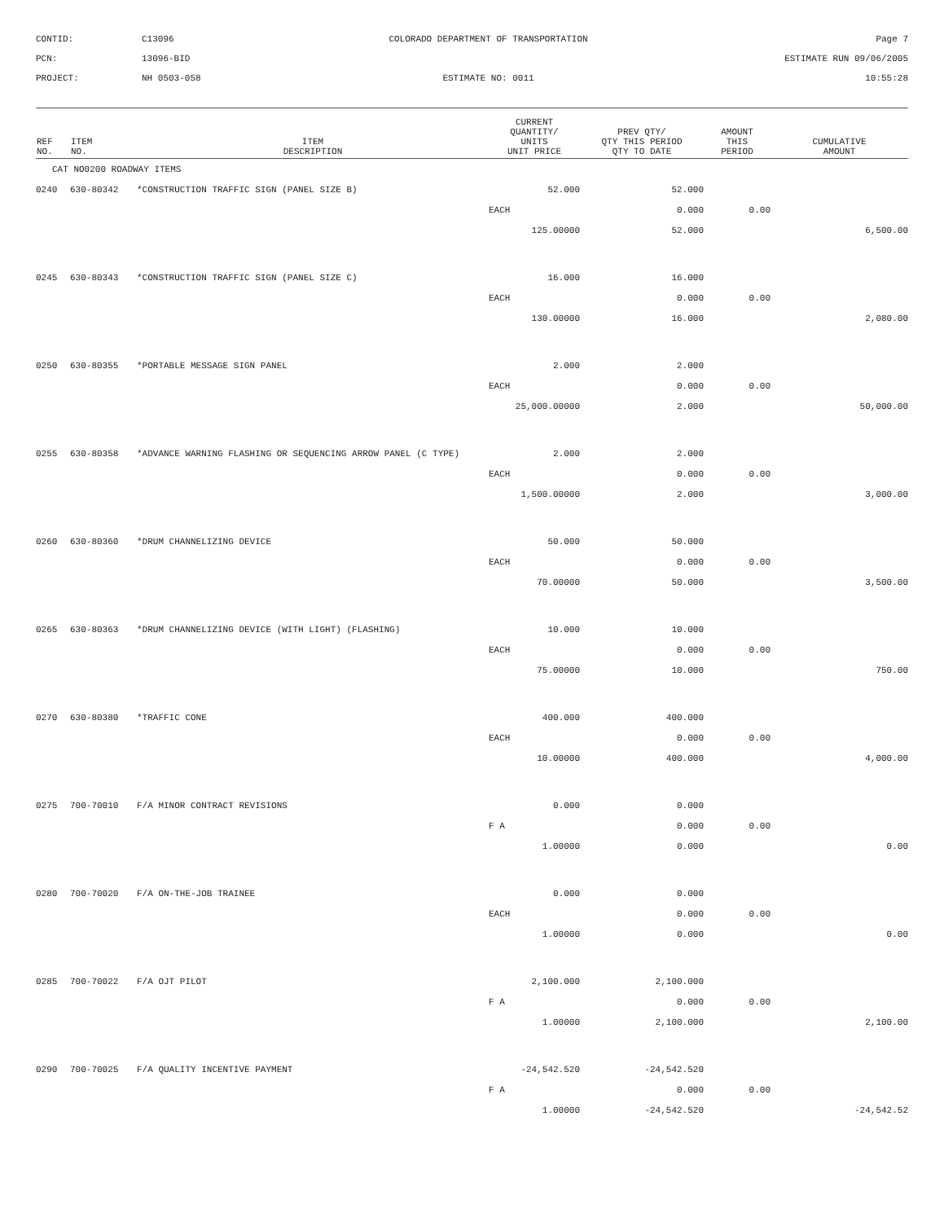CONTID:
C13096
COLORADO DEPARTMENT OF TRANSPORTATION
Page 7
PCN:
13096-BID
ESTIMATE RUN 09/06/2005
PROJECT:
NH 0503-058
ESTIMATE NO: 0011
10:55:28
| REF NO. | ITEM NO. | ITEM DESCRIPTION | CURRENT QUANTITY/ UNITS UNIT PRICE | PREV QTY/ QTY THIS PERIOD QTY TO DATE | AMOUNT THIS PERIOD | CUMULATIVE AMOUNT |
| --- | --- | --- | --- | --- | --- | --- |
| CAT NO0200 ROADWAY ITEMS | | | | | | |
| 0240 | 630-80342 | *CONSTRUCTION TRAFFIC SIGN (PANEL SIZE B) | 52.000 | 52.000 | | |
| | | | EACH | 0.000 | 0.00 | |
| | | | 125.00000 | 52.000 | | 6,500.00 |
| 0245 | 630-80343 | *CONSTRUCTION TRAFFIC SIGN (PANEL SIZE C) | 16.000 | 16.000 | | |
| | | | EACH | 0.000 | 0.00 | |
| | | | 130.00000 | 16.000 | | 2,080.00 |
| 0250 | 630-80355 | *PORTABLE MESSAGE SIGN PANEL | 2.000 | 2.000 | | |
| | | | EACH | 0.000 | 0.00 | |
| | | | 25,000.00000 | 2.000 | | 50,000.00 |
| 0255 | 630-80358 | *ADVANCE WARNING FLASHING OR SEQUENCING ARROW PANEL (C TYPE) | 2.000 | 2.000 | | |
| | | | EACH | 0.000 | 0.00 | |
| | | | 1,500.00000 | 2.000 | | 3,000.00 |
| 0260 | 630-80360 | *DRUM CHANNELIZING DEVICE | 50.000 | 50.000 | | |
| | | | EACH | 0.000 | 0.00 | |
| | | | 70.00000 | 50.000 | | 3,500.00 |
| 0265 | 630-80363 | *DRUM CHANNELIZING DEVICE (WITH LIGHT) (FLASHING) | 10.000 | 10.000 | | |
| | | | EACH | 0.000 | 0.00 | |
| | | | 75.00000 | 10.000 | | 750.00 |
| 0270 | 630-80380 | *TRAFFIC CONE | 400.000 | 400.000 | | |
| | | | EACH | 0.000 | 0.00 | |
| | | | 10.00000 | 400.000 | | 4,000.00 |
| 0275 | 700-70010 | F/A MINOR CONTRACT REVISIONS | 0.000 | 0.000 | | |
| | | | F A | 0.000 | 0.00 | |
| | | | 1.00000 | 0.000 | | 0.00 |
| 0280 | 700-70020 | F/A ON-THE-JOB TRAINEE | 0.000 | 0.000 | | |
| | | | EACH | 0.000 | 0.00 | |
| | | | 1.00000 | 0.000 | | 0.00 |
| 0285 | 700-70022 | F/A OJT PILOT | 2,100.000 | 2,100.000 | | |
| | | | F A | 0.000 | 0.00 | |
| | | | 1.00000 | 2,100.000 | | 2,100.00 |
| 0290 | 700-70025 | F/A QUALITY INCENTIVE PAYMENT | -24,542.520 | -24,542.520 | | |
| | | | F A | 0.000 | 0.00 | |
| | | | 1.00000 | -24,542.520 | | -24,542.52 |